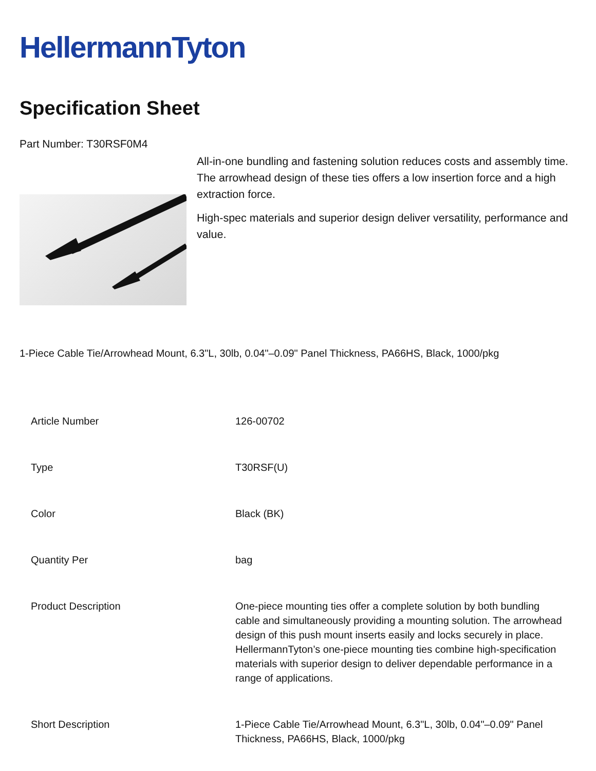HellermannTyton
Specification Sheet
Part Number: T30RSF0M4
All-in-one bundling and fastening solution reduces costs and assembly time.
The arrowhead design of these ties offers a low insertion force and a high extraction force.
High-spec materials and superior design deliver versatility, performance and value.
1-Piece Cable Tie/Arrowhead Mount, 6.3"L, 30lb, 0.04"–0.09" Panel Thickness, PA66HS, Black, 1000/pkg
| Article Number | 126-00702 |
| Type | T30RSF(U) |
| Color | Black (BK) |
| Quantity Per | bag |
| Product Description | One-piece mounting ties offer a complete solution by both bundling cable and simultaneously providing a mounting solution. The arrowhead design of this push mount inserts easily and locks securely in place. HellermannTyton’s one-piece mounting ties combine high-specification materials with superior design to deliver dependable performance in a range of applications. |
| Short Description | 1-Piece Cable Tie/Arrowhead Mount, 6.3"L, 30lb, 0.04"–0.09" Panel Thickness, PA66HS, Black, 1000/pkg |